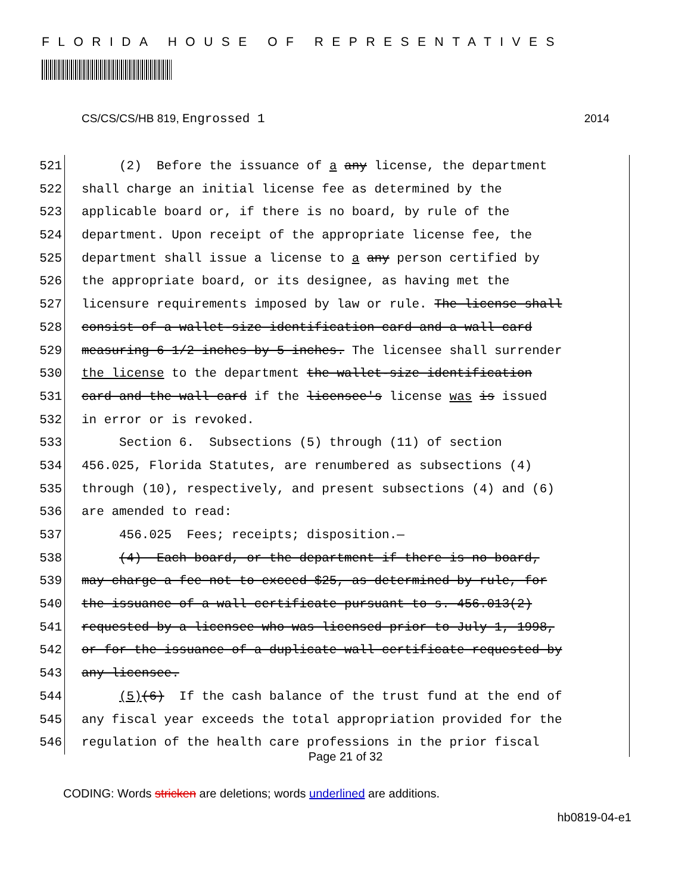FLORIDA HOUSE OF REPRESENTATIVES
CS/CS/CS/HB 819, Engrossed 1 2014
521 (2) Before the issuance of a any license, the department
522 shall charge an initial license fee as determined by the
523 applicable board or, if there is no board, by rule of the
524 department. Upon receipt of the appropriate license fee, the
525 department shall issue a license to a any person certified by
526 the appropriate board, or its designee, as having met the
527 licensure requirements imposed by law or rule. The license shall
528 consist of a wallet-size identification card and a wall card
529 measuring 6 1/2 inches by 5 inches. The licensee shall surrender
530 the license to the department the wallet-size identification
531 card and the wall card if the licensee's license was is issued
532 in error or is revoked.
533 Section 6. Subsections (5) through (11) of section
534 456.025, Florida Statutes, are renumbered as subsections (4)
535 through (10), respectively, and present subsections (4) and (6)
536 are amended to read:
537 456.025 Fees; receipts; disposition.—
538 (4) Each board, or the department if there is no board,
539 may charge a fee not to exceed $25, as determined by rule, for
540 the issuance of a wall certificate pursuant to s. 456.013(2)
541 requested by a licensee who was licensed prior to July 1, 1998,
542 or for the issuance of a duplicate wall certificate requested by
543 any licensee.
544 (5)(6) If the cash balance of the trust fund at the end of
545 any fiscal year exceeds the total appropriation provided for the
546 regulation of the health care professions in the prior fiscal
Page 21 of 32
CODING: Words stricken are deletions; words underlined are additions.
hb0819-04-e1